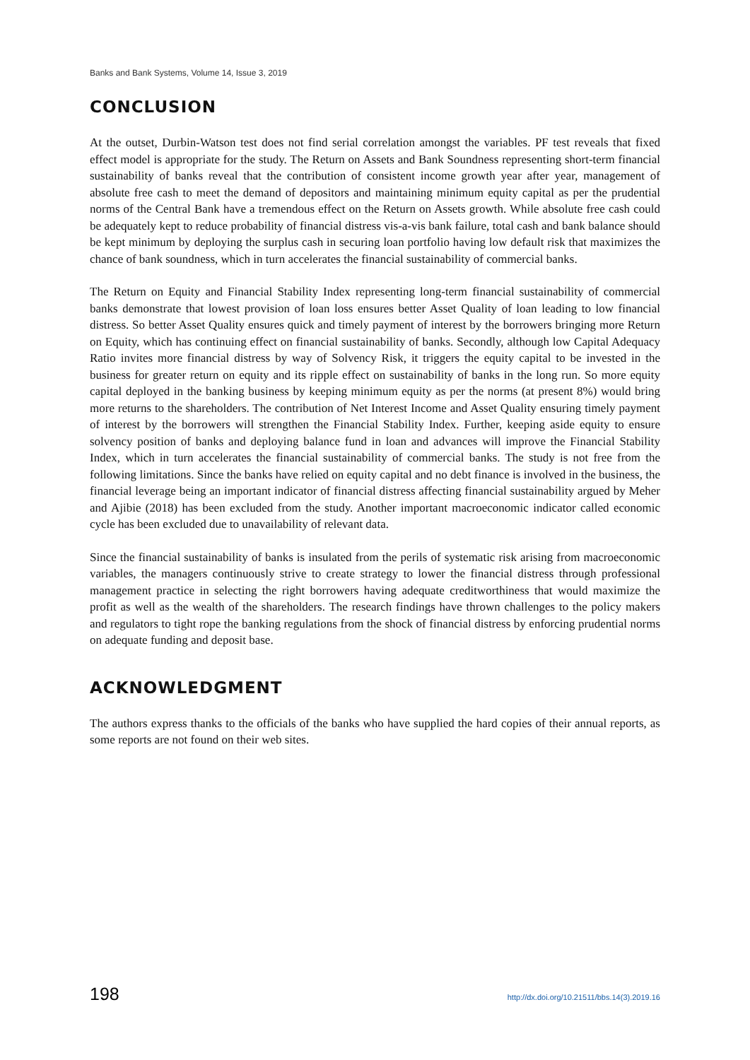Banks and Bank Systems, Volume 14, Issue 3, 2019
CONCLUSION
At the outset, Durbin-Watson test does not find serial correlation amongst the variables. PF test reveals that fixed effect model is appropriate for the study. The Return on Assets and Bank Soundness representing short-term financial sustainability of banks reveal that the contribution of consistent income growth year after year, management of absolute free cash to meet the demand of depositors and maintaining minimum equity capital as per the prudential norms of the Central Bank have a tremendous effect on the Return on Assets growth. While absolute free cash could be adequately kept to reduce probability of financial distress vis-a-vis bank failure, total cash and bank balance should be kept minimum by deploying the surplus cash in securing loan portfolio having low default risk that maximizes the chance of bank soundness, which in turn accelerates the financial sustainability of commercial banks.
The Return on Equity and Financial Stability Index representing long-term financial sustainability of commercial banks demonstrate that lowest provision of loan loss ensures better Asset Quality of loan leading to low financial distress. So better Asset Quality ensures quick and timely payment of interest by the borrowers bringing more Return on Equity, which has continuing effect on financial sustainability of banks. Secondly, although low Capital Adequacy Ratio invites more financial distress by way of Solvency Risk, it triggers the equity capital to be invested in the business for greater return on equity and its ripple effect on sustainability of banks in the long run. So more equity capital deployed in the banking business by keeping minimum equity as per the norms (at present 8%) would bring more returns to the shareholders. The contribution of Net Interest Income and Asset Quality ensuring timely payment of interest by the borrowers will strengthen the Financial Stability Index. Further, keeping aside equity to ensure solvency position of banks and deploying balance fund in loan and advances will improve the Financial Stability Index, which in turn accelerates the financial sustainability of commercial banks. The study is not free from the following limitations. Since the banks have relied on equity capital and no debt finance is involved in the business, the financial leverage being an important indicator of financial distress affecting financial sustainability argued by Meher and Ajibie (2018) has been excluded from the study. Another important macroeconomic indicator called economic cycle has been excluded due to unavailability of relevant data.
Since the financial sustainability of banks is insulated from the perils of systematic risk arising from macroeconomic variables, the managers continuously strive to create strategy to lower the financial distress through professional management practice in selecting the right borrowers having adequate creditworthiness that would maximize the profit as well as the wealth of the shareholders. The research findings have thrown challenges to the policy makers and regulators to tight rope the banking regulations from the shock of financial distress by enforcing prudential norms on adequate funding and deposit base.
ACKNOWLEDGMENT
The authors express thanks to the officials of the banks who have supplied the hard copies of their annual reports, as some reports are not found on their web sites.
198 http://dx.doi.org/10.21511/bbs.14(3).2019.16